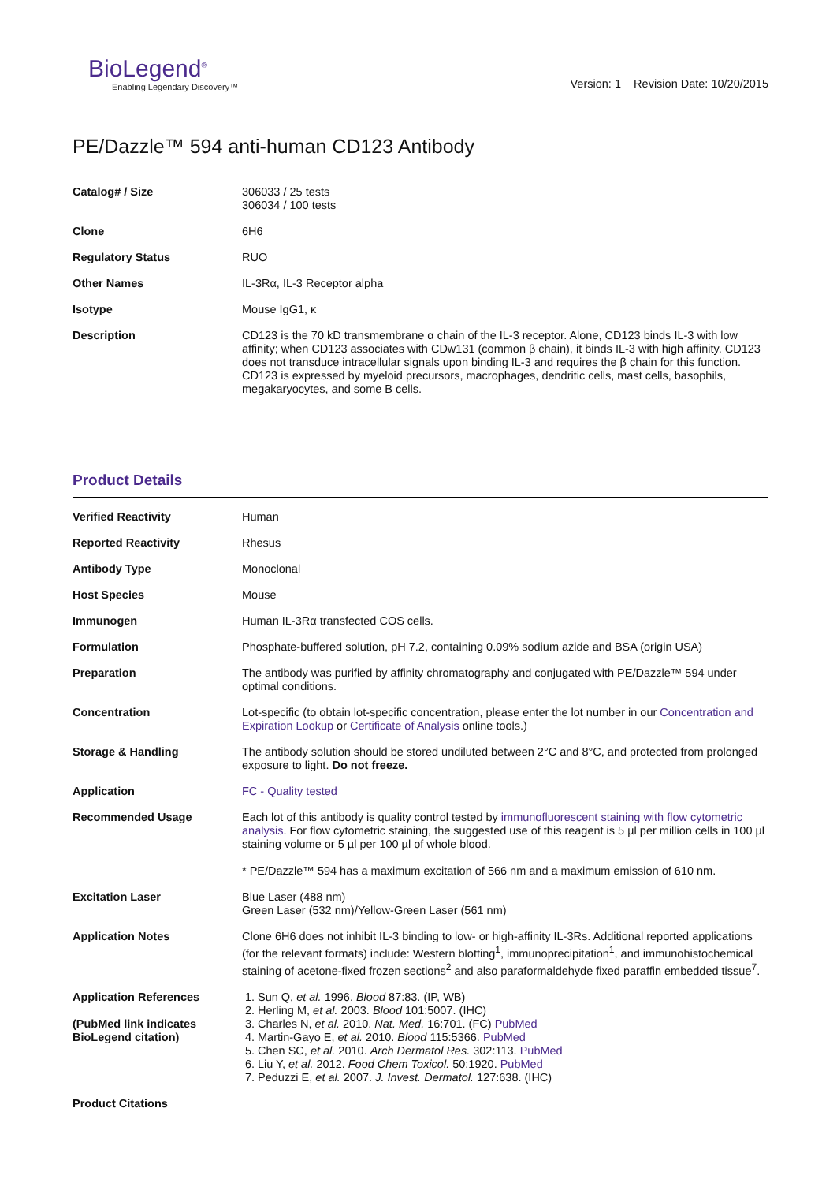BioLegend<sup>®</sup>
Enabling Legendary Discovery™
Version: 1 Revision Date: 10/20/2015
PE/Dazzle™ 594 anti-human CD123 Antibody
| Catalog# / Size | 306033 / 25 tests 306034 / 100 tests |
| Clone | 6H6 |
| Regulatory Status | RUO |
| Other Names | IL-3Rα, IL-3 Receptor alpha |
| Isotype | Mouse IgG1, κ |
| Description | CD123 is the 70 kD transmembrane α chain of the IL-3 receptor. Alone, CD123 binds IL-3 with low affinity; when CD123 associates with CDw131 (common β chain), it binds IL-3 with high affinity. CD123 does not transduce intracellular signals upon binding IL-3 and requires the β chain for this function. CD123 is expressed by myeloid precursors, macrophages, dendritic cells, mast cells, basophils, megakaryocytes, and some B cells. |
Product Details
| Verified Reactivity | Human |
| Reported Reactivity | Rhesus |
| Antibody Type | Monoclonal |
| Host Species | Mouse |
| Immunogen | Human IL-3Rα transfected COS cells. |
| Formulation | Phosphate-buffered solution, pH 7.2, containing 0.09% sodium azide and BSA (origin USA) |
| Preparation | The antibody was purified by affinity chromatography and conjugated with PE/Dazzle™ 594 under optimal conditions. |
| Concentration | Lot-specific (to obtain lot-specific concentration, please enter the lot number in our Concentration and Expiration Lookup or Certificate of Analysis online tools.) |
| Storage & Handling | The antibody solution should be stored undiluted between 2°C and 8°C, and protected from prolonged exposure to light. Do not freeze. |
| Application | FC - Quality tested |
| Recommended Usage | Each lot of this antibody is quality control tested by immunofluorescent staining with flow cytometric analysis . For flow cytometric staining, the suggested use of this reagent is 5 µl per million cells in 100 µl staining volume or 5 µl per 100 µl of whole blood. * PE/Dazzle™ 594 has a maximum excitation of 566 nm and a maximum emission of 610 nm. |
| Excitation Laser | Blue Laser (488 nm) Green Laser (532 nm)/Yellow-Green Laser (561 nm) |
| Application Notes | Clone 6H6 does not inhibit IL-3 binding to low- or high-affinity IL-3Rs. Additional reported applications (for the relevant formats) include: Western blotting<sup>1</sup>, immunoprecipitation<sup>1</sup>, and immunohistochemical staining of acetone-fixed frozen sections<sup>2</sup> and also paraformaldehyde fixed paraffin embedded tissue<sup>7</sup>. |
| Application References (PubMed link indicates BioLegend citation) | 1. Sun Q, et al. 1996. Blood 87:83. (IP, WB) 2. Herling M, et al. 2003. Blood 101:5007. (IHC) 3. Charles N, et al. 2010. Nat. Med. 16:701. (FC) PubMed 4. Martin-Gayo E, et al. 2010. Blood 115:5366. PubMed 5. Chen SC, et al. 2010. Arch Dermatol Res. 302:113. PubMed 6. Liu Y, et al. 2012. Food Chem Toxicol. 50:1920. PubMed 7. Peduzzi E, et al. 2007. J. Invest. Dermatol. 127:638. (IHC) |
| Product Citations | |